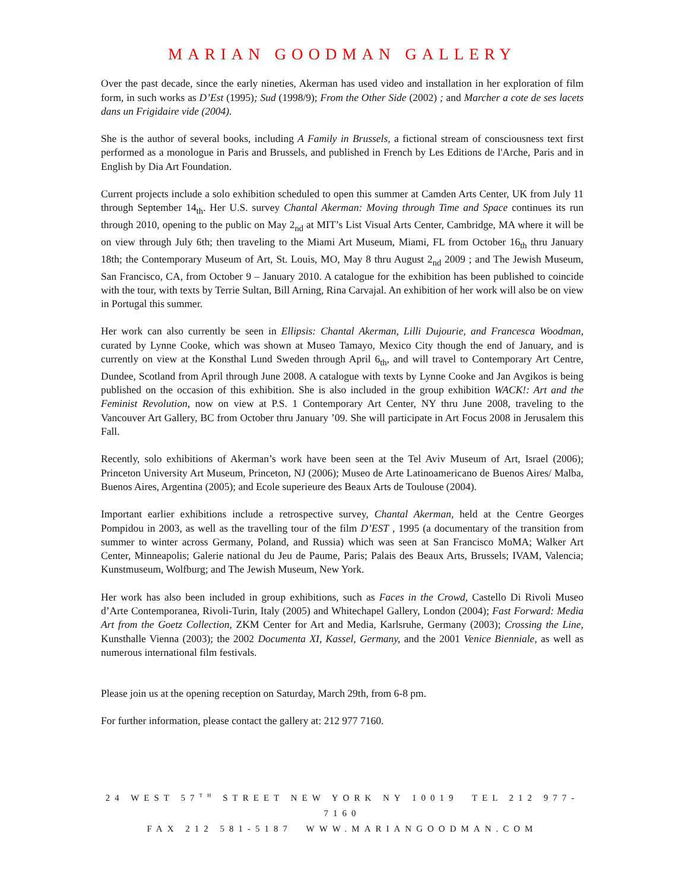MARIAN GOODMAN GALLERY
Over the past decade, since the early nineties, Akerman has used video and installation in her exploration of film form, in such works as D’Est (1995); Sud (1998/9); From the Other Side (2002) ; and Marcher a cote de ses lacets dans un Frigidaire vide (2004).
She is the author of several books, including A Family in Brussels, a fictional stream of consciousness text first performed as a monologue in Paris and Brussels, and published in French by Les Editions de l'Arche, Paris and in English by Dia Art Foundation.
Current projects include a solo exhibition scheduled to open this summer at Camden Arts Center, UK from July 11 through September 14<sub>th</sub>. Her U.S. survey Chantal Akerman: Moving through Time and Space continues its run through 2010, opening to the public on May 2<sub>nd</sub> at MIT’s List Visual Arts Center, Cambridge, MA where it will be on view through July 6th; then traveling to the Miami Art Museum, Miami, FL from October 16<sub>th</sub> thru January 18th; the Contemporary Museum of Art, St. Louis, MO, May 8 thru August 2<sub>nd</sub> 2009 ; and The Jewish Museum, San Francisco, CA, from October 9 – January 2010. A catalogue for the exhibition has been published to coincide with the tour, with texts by Terrie Sultan, Bill Arning, Rina Carvajal. An exhibition of her work will also be on view in Portugal this summer.
Her work can also currently be seen in Ellipsis: Chantal Akerman, Lilli Dujourie, and Francesca Woodman, curated by Lynne Cooke, which was shown at Museo Tamayo, Mexico City though the end of January, and is currently on view at the Konsthal Lund Sweden through April 6<sub>th</sub>, and will travel to Contemporary Art Centre, Dundee, Scotland from April through June 2008. A catalogue with texts by Lynne Cooke and Jan Avgikos is being published on the occasion of this exhibition. She is also included in the group exhibition WACK!: Art and the Feminist Revolution, now on view at P.S. 1 Contemporary Art Center, NY thru June 2008, traveling to the Vancouver Art Gallery, BC from October thru January ’09. She will participate in Art Focus 2008 in Jerusalem this Fall.
Recently, solo exhibitions of Akerman’s work have been seen at the Tel Aviv Museum of Art, Israel (2006); Princeton University Art Museum, Princeton, NJ (2006); Museo de Arte Latinoamericano de Buenos Aires/ Malba, Buenos Aires, Argentina (2005); and Ecole superieure des Beaux Arts de Toulouse (2004).
Important earlier exhibitions include a retrospective survey, Chantal Akerman, held at the Centre Georges Pompidou in 2003, as well as the travelling tour of the film D’EST , 1995 (a documentary of the transition from summer to winter across Germany, Poland, and Russia) which was seen at San Francisco MoMA; Walker Art Center, Minneapolis; Galerie national du Jeu de Paume, Paris; Palais des Beaux Arts, Brussels; IVAM, Valencia; Kunstmuseum, Wolfburg; and The Jewish Museum, New York.
Her work has also been included in group exhibitions, such as Faces in the Crowd, Castello Di Rivoli Museo d’Arte Contemporanea, Rivoli-Turin, Italy (2005) and Whitechapel Gallery, London (2004); Fast Forward: Media Art from the Goetz Collection, ZKM Center for Art and Media, Karlsruhe, Germany (2003); Crossing the Line, Kunsthalle Vienna (2003); the 2002 Documenta XI, Kassel, Germany, and the 2001 Venice Bienniale, as well as numerous international film festivals.
Please join us at the opening reception on Saturday, March 29th, from 6-8 pm.
For further information, please contact the gallery at: 212 977 7160.
24 WEST 57<sup>TH</sup> STREET NEW YORK NY 10019 TEL 212 977-7160
FAX 212 581-5187 WWW.MARIANGOODMAN.COM